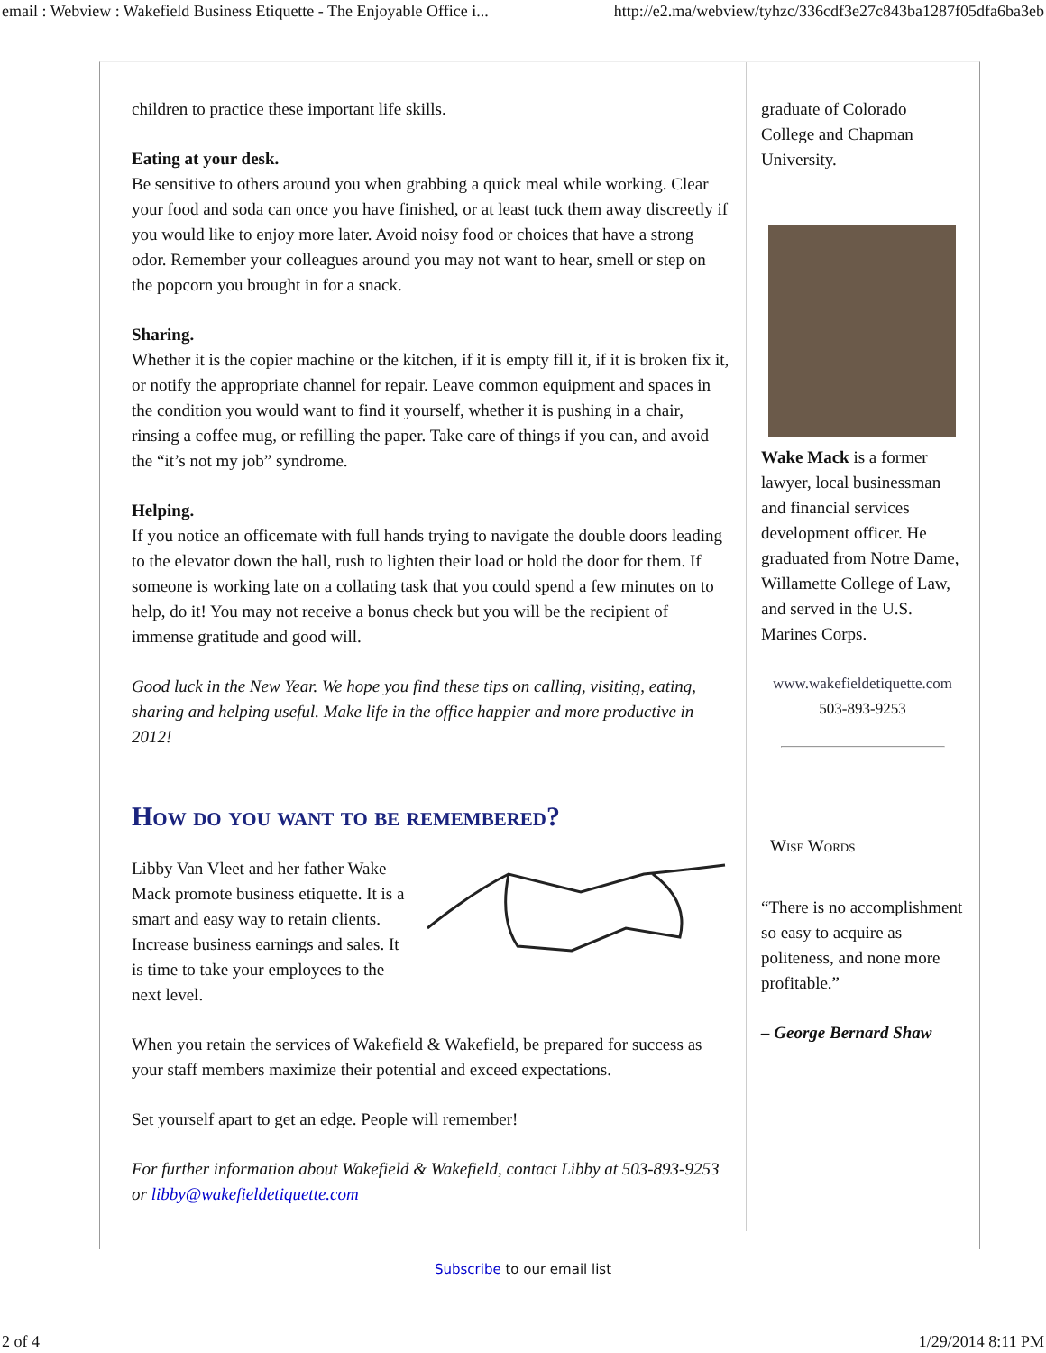email : Webview : Wakefield Business Etiquette - The Enjoyable Office i... http://e2.ma/webview/tyhzc/336cdf3e27c843ba1287f05dfa6ba3eb
children to practice these important life skills.
Eating at your desk.
Be sensitive to others around you when grabbing a quick meal while working. Clear your food and soda can once you have finished, or at least tuck them away discreetly if you would like to enjoy more later. Avoid noisy food or choices that have a strong odor. Remember your colleagues around you may not want to hear, smell or step on the popcorn you brought in for a snack.
Sharing.
Whether it is the copier machine or the kitchen, if it is empty fill it, if it is broken fix it, or notify the appropriate channel for repair. Leave common equipment and spaces in the condition you would want to find it yourself, whether it is pushing in a chair, rinsing a coffee mug, or refilling the paper. Take care of things if you can, and avoid the “it’s not my job” syndrome.
Helping.
If you notice an officemate with full hands trying to navigate the double doors leading to the elevator down the hall, rush to lighten their load or hold the door for them. If someone is working late on a collating task that you could spend a few minutes on to help, do it! You may not receive a bonus check but you will be the recipient of immense gratitude and good will.
Good luck in the New Year. We hope you find these tips on calling, visiting, eating, sharing and helping useful. Make life in the office happier and more productive in 2012!
How do you want to be remembered?
Libby Van Vleet and her father Wake Mack promote business etiquette. It is a smart and easy way to retain clients. Increase business earnings and sales. It is time to take your employees to the next level.
When you retain the services of Wakefield & Wakefield, be prepared for success as your staff members maximize their potential and exceed expectations.
Set yourself apart to get an edge. People will remember!
For further information about Wakefield & Wakefield, contact Libby at 503-893-9253 or libby@wakefieldetiquette.com
graduate of Colorado College and Chapman University.
Wake Mack is a former lawyer, local businessman and financial services development officer. He graduated from Notre Dame, Willamette College of Law, and served in the U.S. Marines Corps.
www.wakefieldetiquette.com
503-893-9253
Wise Words
“There is no accomplishment so easy to acquire as politeness, and none more profitable.”
– George Bernard Shaw
Subscribe to our email list
2 of 4 1/29/2014 8:11 PM